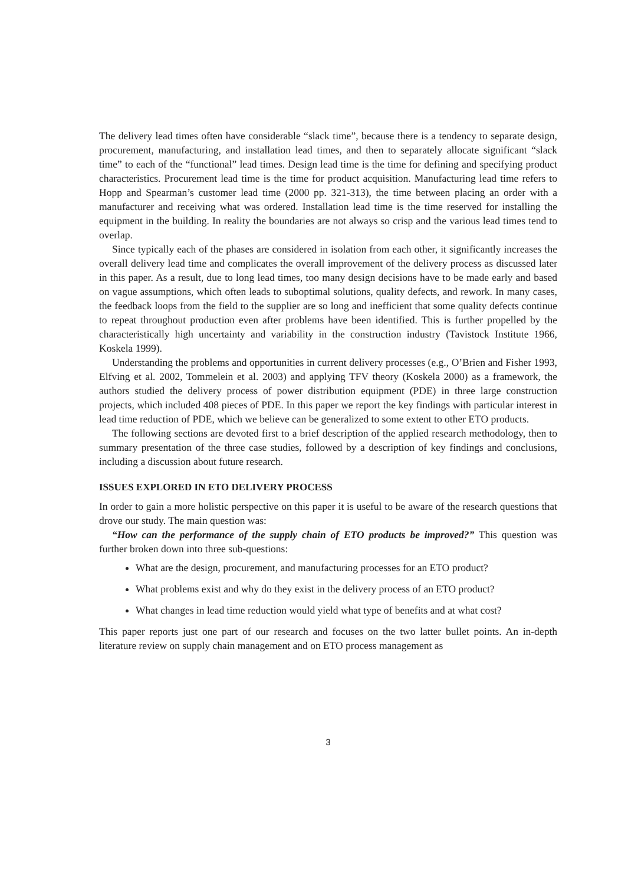The delivery lead times often have considerable “slack time”, because there is a tendency to separate design, procurement, manufacturing, and installation lead times, and then to separately allocate significant “slack time” to each of the “functional” lead times. Design lead time is the time for defining and specifying product characteristics. Procurement lead time is the time for product acquisition. Manufacturing lead time refers to Hopp and Spearman’s customer lead time (2000 pp. 321-313), the time between placing an order with a manufacturer and receiving what was ordered. Installation lead time is the time reserved for installing the equipment in the building. In reality the boundaries are not always so crisp and the various lead times tend to overlap.
Since typically each of the phases are considered in isolation from each other, it significantly increases the overall delivery lead time and complicates the overall improvement of the delivery process as discussed later in this paper. As a result, due to long lead times, too many design decisions have to be made early and based on vague assumptions, which often leads to suboptimal solutions, quality defects, and rework. In many cases, the feedback loops from the field to the supplier are so long and inefficient that some quality defects continue to repeat throughout production even after problems have been identified. This is further propelled by the characteristically high uncertainty and variability in the construction industry (Tavistock Institute 1966, Koskela 1999).
Understanding the problems and opportunities in current delivery processes (e.g., O’Brien and Fisher 1993, Elfving et al. 2002, Tommelein et al. 2003) and applying TFV theory (Koskela 2000) as a framework, the authors studied the delivery process of power distribution equipment (PDE) in three large construction projects, which included 408 pieces of PDE. In this paper we report the key findings with particular interest in lead time reduction of PDE, which we believe can be generalized to some extent to other ETO products.
The following sections are devoted first to a brief description of the applied research methodology, then to summary presentation of the three case studies, followed by a description of key findings and conclusions, including a discussion about future research.
ISSUES EXPLORED IN ETO DELIVERY PROCESS
In order to gain a more holistic perspective on this paper it is useful to be aware of the research questions that drove our study. The main question was:
“How can the performance of the supply chain of ETO products be improved?” This question was further broken down into three sub-questions:
What are the design, procurement, and manufacturing processes for an ETO product?
What problems exist and why do they exist in the delivery process of an ETO product?
What changes in lead time reduction would yield what type of benefits and at what cost?
This paper reports just one part of our research and focuses on the two latter bullet points. An in-depth literature review on supply chain management and on ETO process management as
3